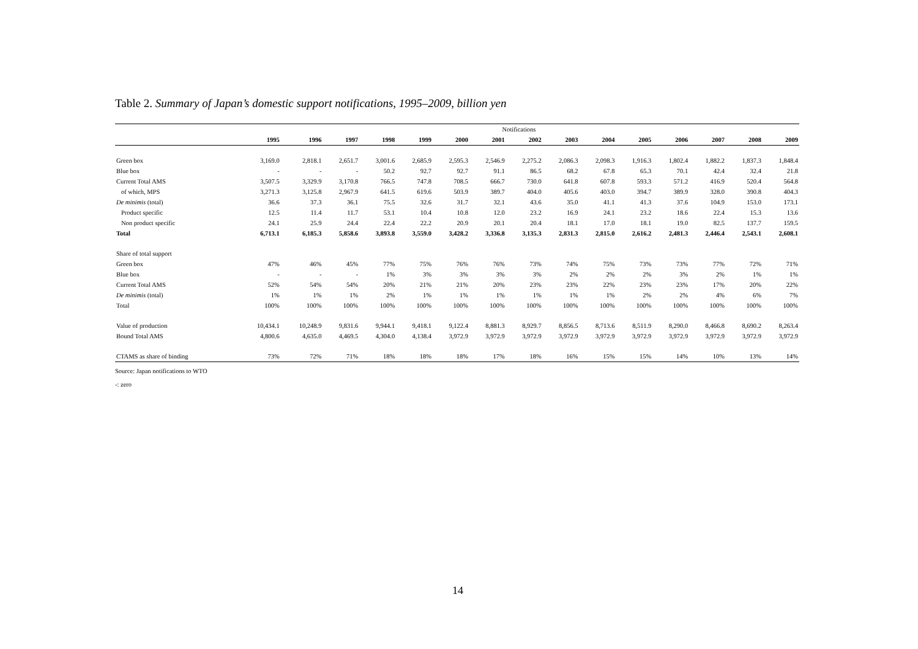Table 2. Summary of Japan’s domestic support notifications, 1995–2009, billion yen
| | Notifications | | | | | | | | | | | | | | |
| | 1995 | 1996 | 1997 | 1998 | 1999 | 2000 | 2001 | 2002 | 2003 | 2004 | 2005 | 2006 | 2007 | 2008 | 2009 |
| Green box | 3,169.0 | 2,818.1 | 2,651.7 | 3,001.6 | 2,685.9 | 2,595.3 | 2,546.9 | 2,275.2 | 2,086.3 | 2,098.3 | 1,916.3 | 1,802.4 | 1,882.2 | 1,837.3 | 1,848.4 |
| Blue box | - | - | - | 50.2 | 92.7 | 92.7 | 91.1 | 86.5 | 68.2 | 67.8 | 65.3 | 70.1 | 42.4 | 32.4 | 21.8 |
| Current Total AMS | 3,507.5 | 3,329.9 | 3,170.8 | 766.5 | 747.8 | 708.5 | 666.7 | 730.0 | 641.8 | 607.8 | 593.3 | 571.2 | 416.9 | 520.4 | 564.8 |
| of which, MPS | 3,271.3 | 3,125.8 | 2,967.9 | 641.5 | 619.6 | 503.9 | 389.7 | 404.0 | 405.6 | 403.0 | 394.7 | 389.9 | 328.0 | 390.8 | 404.3 |
| De minimis (total) | 36.6 | 37.3 | 36.1 | 75.5 | 32.6 | 31.7 | 32.1 | 43.6 | 35.0 | 41.1 | 41.3 | 37.6 | 104.9 | 153.0 | 173.1 |
| Product specific | 12.5 | 11.4 | 11.7 | 53.1 | 10.4 | 10.8 | 12.0 | 23.2 | 16.9 | 24.1 | 23.2 | 18.6 | 22.4 | 15.3 | 13.6 |
| Non product specific | 24.1 | 25.9 | 24.4 | 22.4 | 22.2 | 20.9 | 20.1 | 20.4 | 18.1 | 17.0 | 18.1 | 19.0 | 82.5 | 137.7 | 159.5 |
| Total | 6,713.1 | 6,185.3 | 5,858.6 | 3,893.8 | 3,559.0 | 3,428.2 | 3,336.8 | 3,135.3 | 2,831.3 | 2,815.0 | 2,616.2 | 2,481.3 | 2,446.4 | 2,543.1 | 2,608.1 |
| Share of total support | | | | | | | | | | | | | | | |
| Green box | 47% | 46% | 45% | 77% | 75% | 76% | 76% | 73% | 74% | 75% | 73% | 73% | 77% | 72% | 71% |
| Blue box | - | - | - | 1% | 3% | 3% | 3% | 3% | 2% | 2% | 2% | 3% | 2% | 1% | 1% |
| Current Total AMS | 52% | 54% | 54% | 20% | 21% | 21% | 20% | 23% | 23% | 22% | 23% | 23% | 17% | 20% | 22% |
| De minimis (total) | 1% | 1% | 1% | 2% | 1% | 1% | 1% | 1% | 1% | 1% | 2% | 2% | 4% | 6% | 7% |
| Total | 100% | 100% | 100% | 100% | 100% | 100% | 100% | 100% | 100% | 100% | 100% | 100% | 100% | 100% | 100% |
| Value of production | 10,434.1 | 10,248.9 | 9,831.6 | 9,944.1 | 9,418.1 | 9,122.4 | 8,881.3 | 8,929.7 | 8,856.5 | 8,713.6 | 8,511.9 | 8,290.0 | 8,466.8 | 8,690.2 | 8,263.4 |
| Bound Total AMS | 4,800.6 | 4,635.0 | 4,469.5 | 4,304.0 | 4,138.4 | 3,972.9 | 3,972.9 | 3,972.9 | 3,972.9 | 3,972.9 | 3,972.9 | 3,972.9 | 3,972.9 | 3,972.9 | 3,972.9 |
| CTAMS as share of binding | 73% | 72% | 71% | 18% | 18% | 18% | 17% | 18% | 16% | 15% | 15% | 14% | 10% | 13% | 14% |
Source: Japan notifications to WTO
-: zero
14